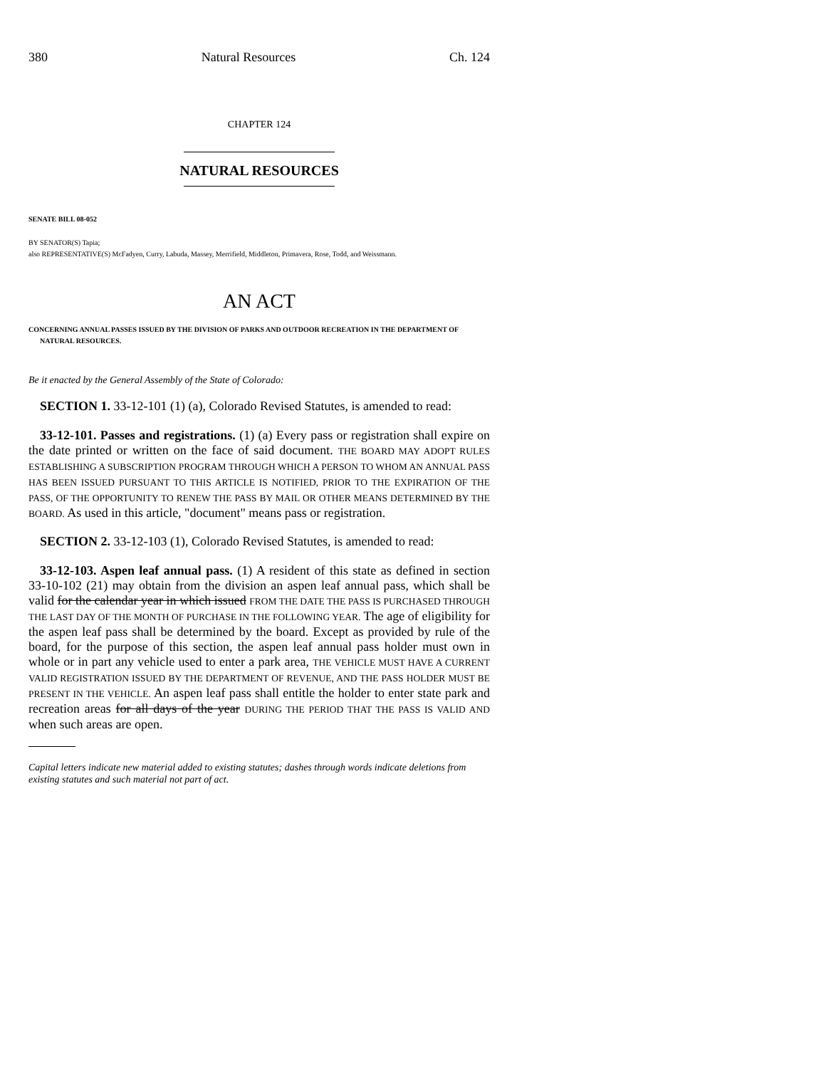380 Natural Resources Ch. 124
CHAPTER 124
NATURAL RESOURCES
SENATE BILL 08-052
BY SENATOR(S) Tapia;
also REPRESENTATIVE(S) McFadyen, Curry, Labuda, Massey, Merrifield, Middleton, Primavera, Rose, Todd, and Weissmann.
AN ACT
CONCERNING ANNUAL PASSES ISSUED BY THE DIVISION OF PARKS AND OUTDOOR RECREATION IN THE DEPARTMENT OF NATURAL RESOURCES.
Be it enacted by the General Assembly of the State of Colorado:
SECTION 1. 33-12-101 (1) (a), Colorado Revised Statutes, is amended to read:
33-12-101. Passes and registrations. (1) (a) Every pass or registration shall expire on the date printed or written on the face of said document. THE BOARD MAY ADOPT RULES ESTABLISHING A SUBSCRIPTION PROGRAM THROUGH WHICH A PERSON TO WHOM AN ANNUAL PASS HAS BEEN ISSUED PURSUANT TO THIS ARTICLE IS NOTIFIED, PRIOR TO THE EXPIRATION OF THE PASS, OF THE OPPORTUNITY TO RENEW THE PASS BY MAIL OR OTHER MEANS DETERMINED BY THE BOARD. As used in this article, "document" means pass or registration.
SECTION 2. 33-12-103 (1), Colorado Revised Statutes, is amended to read:
33-12-103. Aspen leaf annual pass. (1) A resident of this state as defined in section 33-10-102 (21) may obtain from the division an aspen leaf annual pass, which shall be valid for the calendar year in which issued FROM THE DATE THE PASS IS PURCHASED THROUGH THE LAST DAY OF THE MONTH OF PURCHASE IN THE FOLLOWING YEAR. The age of eligibility for the aspen leaf pass shall be determined by the board. Except as provided by rule of the board, for the purpose of this section, the aspen leaf annual pass holder must own in whole or in part any vehicle used to enter a park area, THE VEHICLE MUST HAVE A CURRENT VALID REGISTRATION ISSUED BY THE DEPARTMENT OF REVENUE, AND THE PASS HOLDER MUST BE PRESENT IN THE VEHICLE. An aspen leaf pass shall entitle the holder to enter state park and recreation areas for all days of the year DURING THE PERIOD THAT THE PASS IS VALID AND when such areas are open.
Capital letters indicate new material added to existing statutes; dashes through words indicate deletions from existing statutes and such material not part of act.